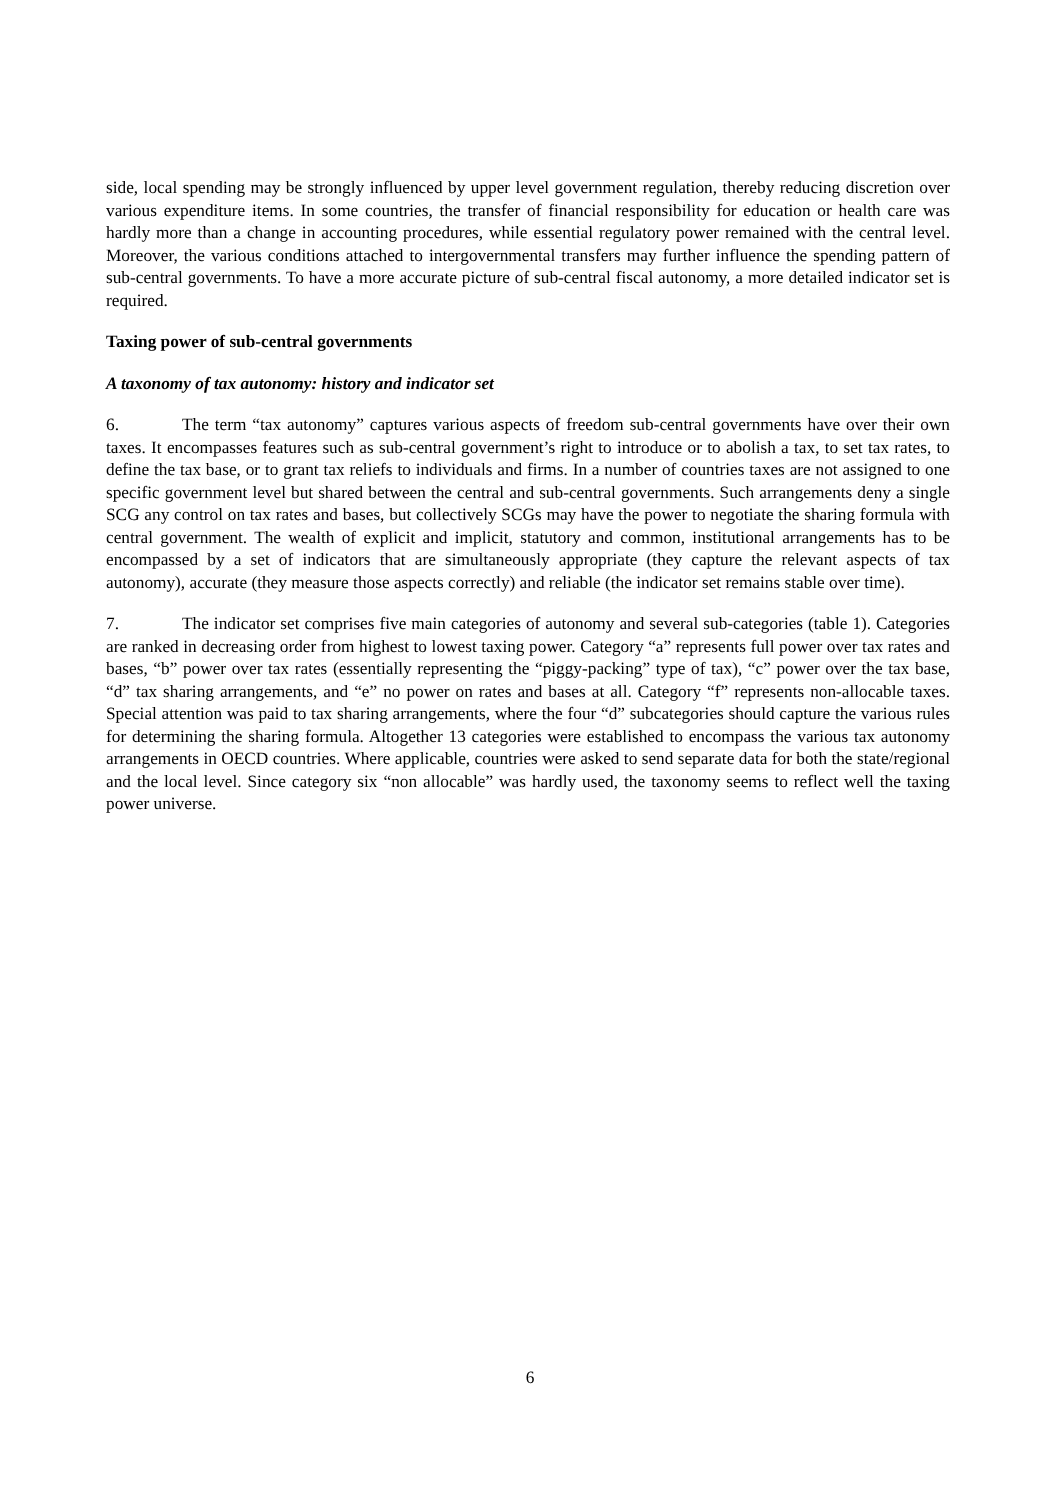side, local spending may be strongly influenced by upper level government regulation, thereby reducing discretion over various expenditure items. In some countries, the transfer of financial responsibility for education or health care was hardly more than a change in accounting procedures, while essential regulatory power remained with the central level. Moreover, the various conditions attached to intergovernmental transfers may further influence the spending pattern of sub-central governments. To have a more accurate picture of sub-central fiscal autonomy, a more detailed indicator set is required.
Taxing power of sub-central governments
A taxonomy of tax autonomy: history and indicator set
6. The term “tax autonomy” captures various aspects of freedom sub-central governments have over their own taxes. It encompasses features such as sub-central government’s right to introduce or to abolish a tax, to set tax rates, to define the tax base, or to grant tax reliefs to individuals and firms. In a number of countries taxes are not assigned to one specific government level but shared between the central and sub-central governments. Such arrangements deny a single SCG any control on tax rates and bases, but collectively SCGs may have the power to negotiate the sharing formula with central government. The wealth of explicit and implicit, statutory and common, institutional arrangements has to be encompassed by a set of indicators that are simultaneously appropriate (they capture the relevant aspects of tax autonomy), accurate (they measure those aspects correctly) and reliable (the indicator set remains stable over time).
7. The indicator set comprises five main categories of autonomy and several sub-categories (table 1). Categories are ranked in decreasing order from highest to lowest taxing power. Category “a” represents full power over tax rates and bases, “b” power over tax rates (essentially representing the “piggy-packing” type of tax), “c” power over the tax base, “d” tax sharing arrangements, and “e” no power on rates and bases at all. Category “f” represents non-allocable taxes. Special attention was paid to tax sharing arrangements, where the four “d” subcategories should capture the various rules for determining the sharing formula. Altogether 13 categories were established to encompass the various tax autonomy arrangements in OECD countries. Where applicable, countries were asked to send separate data for both the state/regional and the local level. Since category six “non allocable” was hardly used, the taxonomy seems to reflect well the taxing power universe.
6